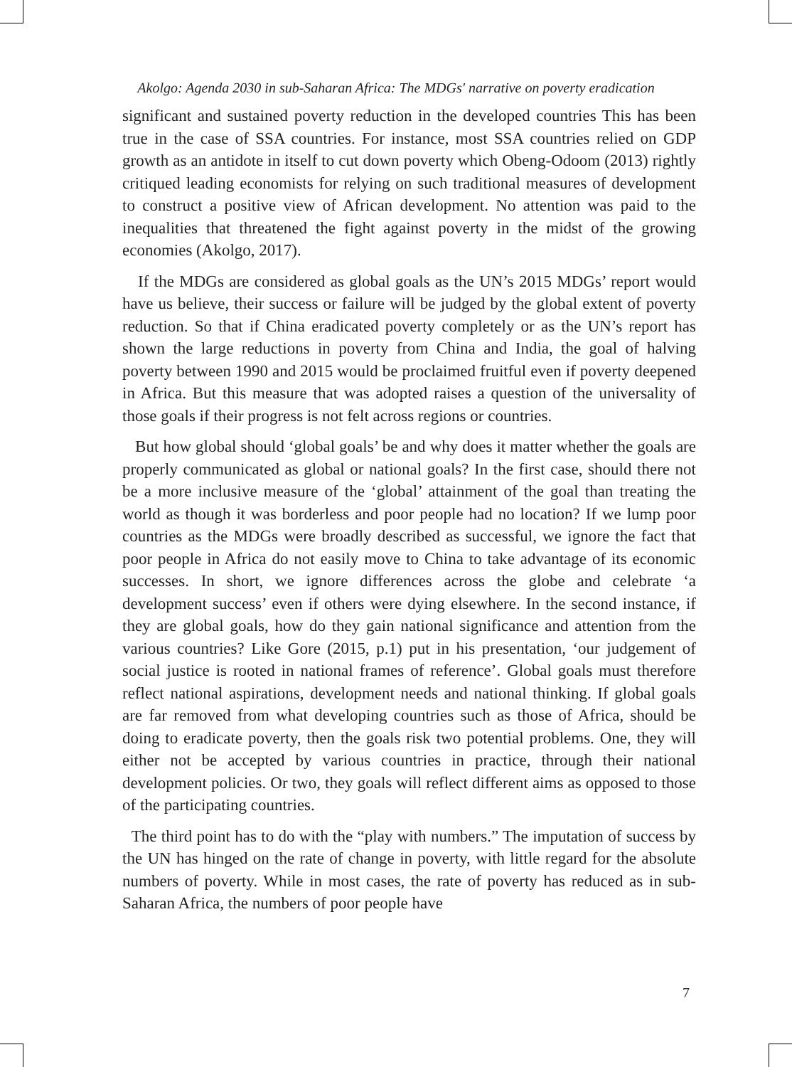Akolgo: Agenda 2030 in sub-Saharan Africa: The MDGs' narrative on poverty eradication
significant and sustained poverty reduction in the developed countries This has been true in the case of SSA countries. For instance, most SSA countries relied on GDP growth as an antidote in itself to cut down poverty which Obeng-Odoom (2013) rightly critiqued leading economists for relying on such traditional measures of development to construct a positive view of African development. No attention was paid to the inequalities that threatened the fight against poverty in the midst of the growing economies (Akolgo, 2017).
If the MDGs are considered as global goals as the UN’s 2015 MDGs’ report would have us believe, their success or failure will be judged by the global extent of poverty reduction. So that if China eradicated poverty completely or as the UN’s report has shown the large reductions in poverty from China and India, the goal of halving poverty between 1990 and 2015 would be proclaimed fruitful even if poverty deepened in Africa. But this measure that was adopted raises a question of the universality of those goals if their progress is not felt across regions or countries.
But how global should ‘global goals’ be and why does it matter whether the goals are properly communicated as global or national goals? In the first case, should there not be a more inclusive measure of the ‘global’ attainment of the goal than treating the world as though it was borderless and poor people had no location? If we lump poor countries as the MDGs were broadly described as successful, we ignore the fact that poor people in Africa do not easily move to China to take advantage of its economic successes. In short, we ignore differences across the globe and celebrate ‘a development success’ even if others were dying elsewhere. In the second instance, if they are global goals, how do they gain national significance and attention from the various countries? Like Gore (2015, p.1) put in his presentation, ‘our judgement of social justice is rooted in national frames of reference’. Global goals must therefore reflect national aspirations, development needs and national thinking. If global goals are far removed from what developing countries such as those of Africa, should be doing to eradicate poverty, then the goals risk two potential problems. One, they will either not be accepted by various countries in practice, through their national development policies. Or two, they goals will reflect different aims as opposed to those of the participating countries.
The third point has to do with the “play with numbers.” The imputation of success by the UN has hinged on the rate of change in poverty, with little regard for the absolute numbers of poverty. While in most cases, the rate of poverty has reduced as in sub-Saharan Africa, the numbers of poor people have
7